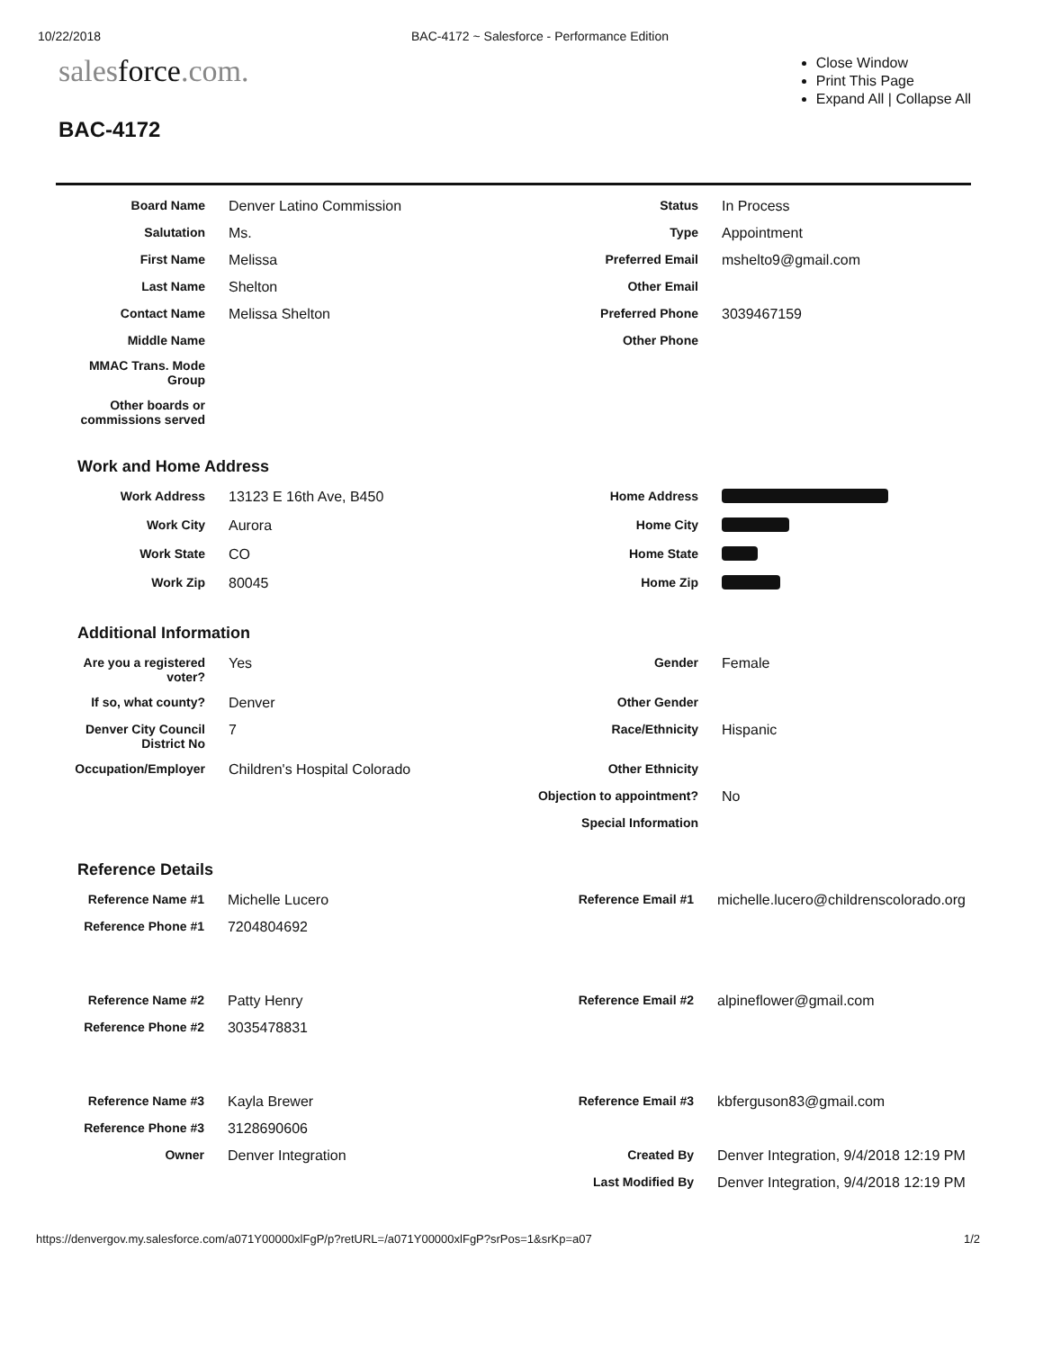10/22/2018 BAC-4172 ~ Salesforce - Performance Edition
salesforce.com.
Close Window
Print This Page
Expand All | Collapse All
BAC-4172
| Board Name | Denver Latino Commission | Status | In Process |
| Salutation | Ms. | Type | Appointment |
| First Name | Melissa | Preferred Email | mshelto9@gmail.com |
| Last Name | Shelton | Other Email | |
| Contact Name | Melissa Shelton | Preferred Phone | 3039467159 |
| Middle Name | | Other Phone | |
| MMAC Trans. Mode Group | | | |
| Other boards or commissions served | | | |
Work and Home Address
| Work Address | 13123 E 16th Ave, B450 | Home Address | |
| Work City | Aurora | Home City | |
| Work State | CO | Home State | |
| Work Zip | 80045 | Home Zip | |
Additional Information
| Are you a registered voter? | Yes | Gender | Female |
| If so, what county? | Denver | Other Gender | |
| Denver City Council District No | 7 | Race/Ethnicity | Hispanic |
| Occupation/Employer | Children's Hospital Colorado | Other Ethnicity | |
| | | Objection to appointment? | No |
| | | Special Information | |
Reference Details
| Reference Name #1 | Michelle Lucero | Reference Email #1 | michelle.lucero@childrenscolorado.org |
| Reference Phone #1 | 7204804692 | | |
| Reference Name #2 | Patty Henry | Reference Email #2 | alpineflower@gmail.com |
| Reference Phone #2 | 3035478831 | | |
| Reference Name #3 | Kayla Brewer | Reference Email #3 | kbferguson83@gmail.com |
| Reference Phone #3 | 3128690606 | | |
| Owner | Denver Integration | Created By | Denver Integration, 9/4/2018 12:19 PM |
| | | Last Modified By | Denver Integration, 9/4/2018 12:19 PM |
https://denvergov.my.salesforce.com/a071Y00000xlFgP/p?retURL=/a071Y00000xlFgP?srPos=1&srKp=a07
1/2